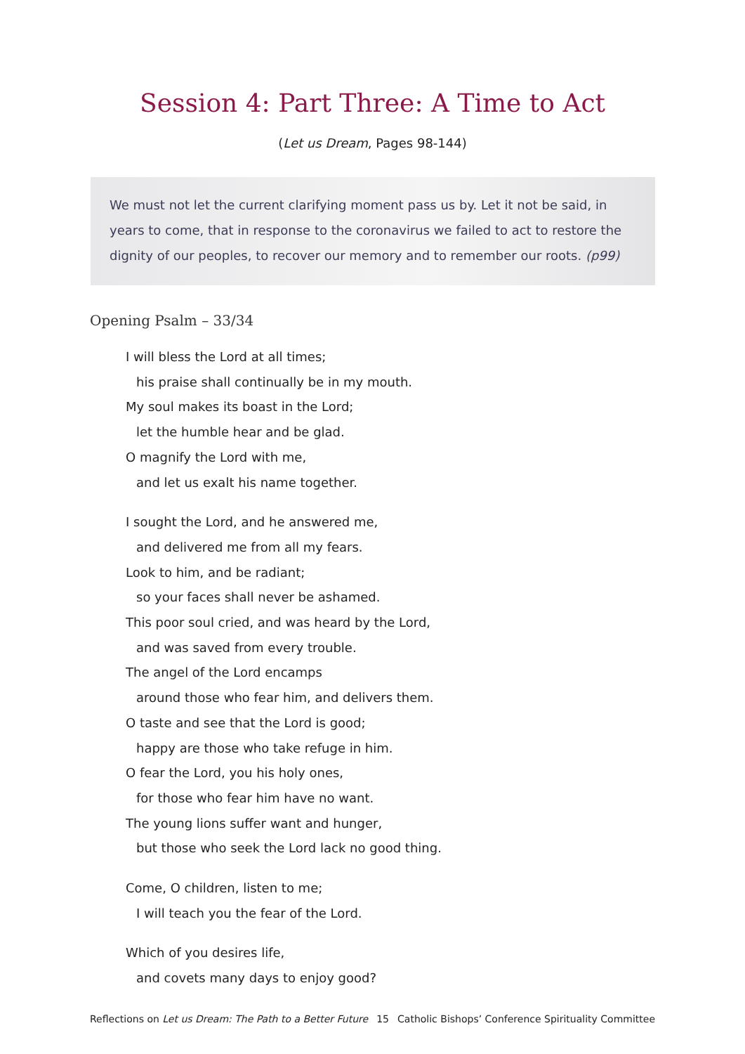Session 4: Part Three: A Time to Act
(Let us Dream, Pages 98-144)
We must not let the current clarifying moment pass us by. Let it not be said, in years to come, that in response to the coronavirus we failed to act to restore the dignity of our peoples, to recover our memory and to remember our roots. (p99)
Opening Psalm – 33/34
I will bless the Lord at all times;
his praise shall continually be in my mouth.
My soul makes its boast in the Lord;
let the humble hear and be glad.
O magnify the Lord with me,
and let us exalt his name together.
I sought the Lord, and he answered me,
and delivered me from all my fears.
Look to him, and be radiant;
so your faces shall never be ashamed.
This poor soul cried, and was heard by the Lord,
and was saved from every trouble.
The angel of the Lord encamps
around those who fear him, and delivers them.
O taste and see that the Lord is good;
happy are those who take refuge in him.
O fear the Lord, you his holy ones,
for those who fear him have no want.
The young lions suffer want and hunger,
but those who seek the Lord lack no good thing.
Come, O children, listen to me;
I will teach you the fear of the Lord.
Which of you desires life,
and covets many days to enjoy good?
Reflections on Let us Dream: The Path to a Better Future 15 Catholic Bishops’ Conference Spirituality Committee